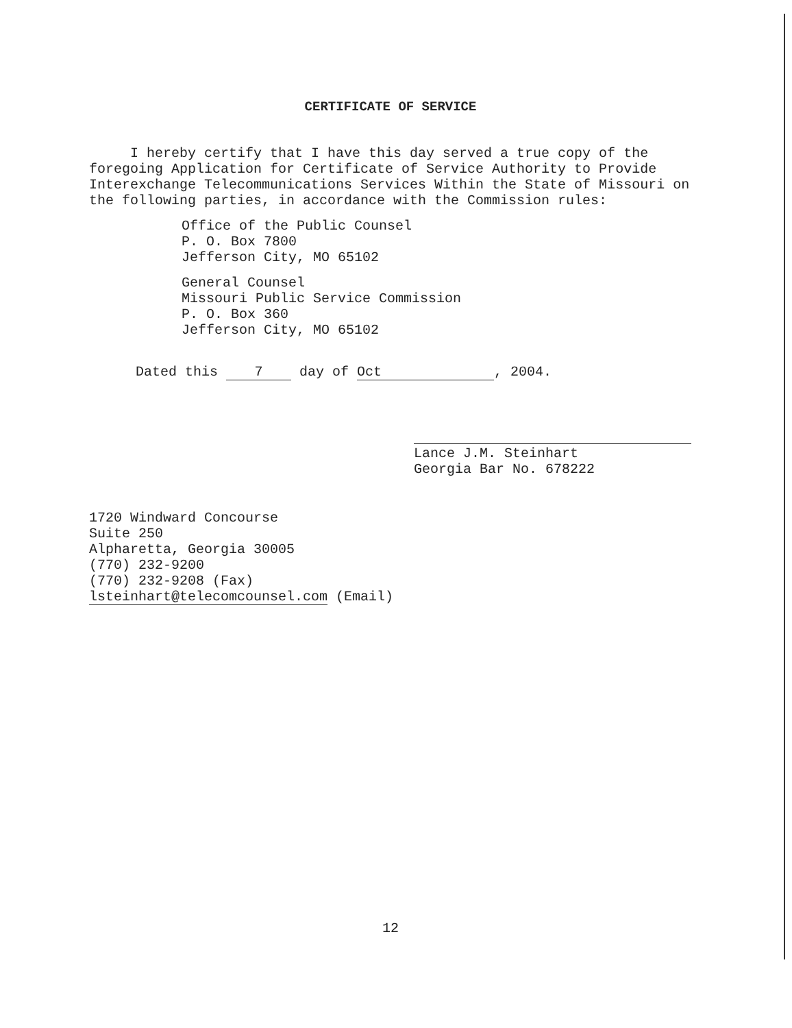CERTIFICATE OF SERVICE
I hereby certify that I have this day served a true copy of the foregoing Application for Certificate of Service Authority to Provide Interexchange Telecommunications Services Within the State of Missouri on the following parties, in accordance with the Commission rules:
Office of the Public Counsel
P. O. Box 7800
Jefferson City, MO 65102
General Counsel
Missouri Public Service Commission
P. O. Box 360
Jefferson City, MO 65102
Dated this 7 day of Oct, 2004.
Lance J.M. Steinhart
Georgia Bar No. 678222
1720 Windward Concourse
Suite 250
Alpharetta, Georgia 30005
(770) 232-9200
(770) 232-9208 (Fax)
lsteinhart@telecomcounsel.com (Email)
12